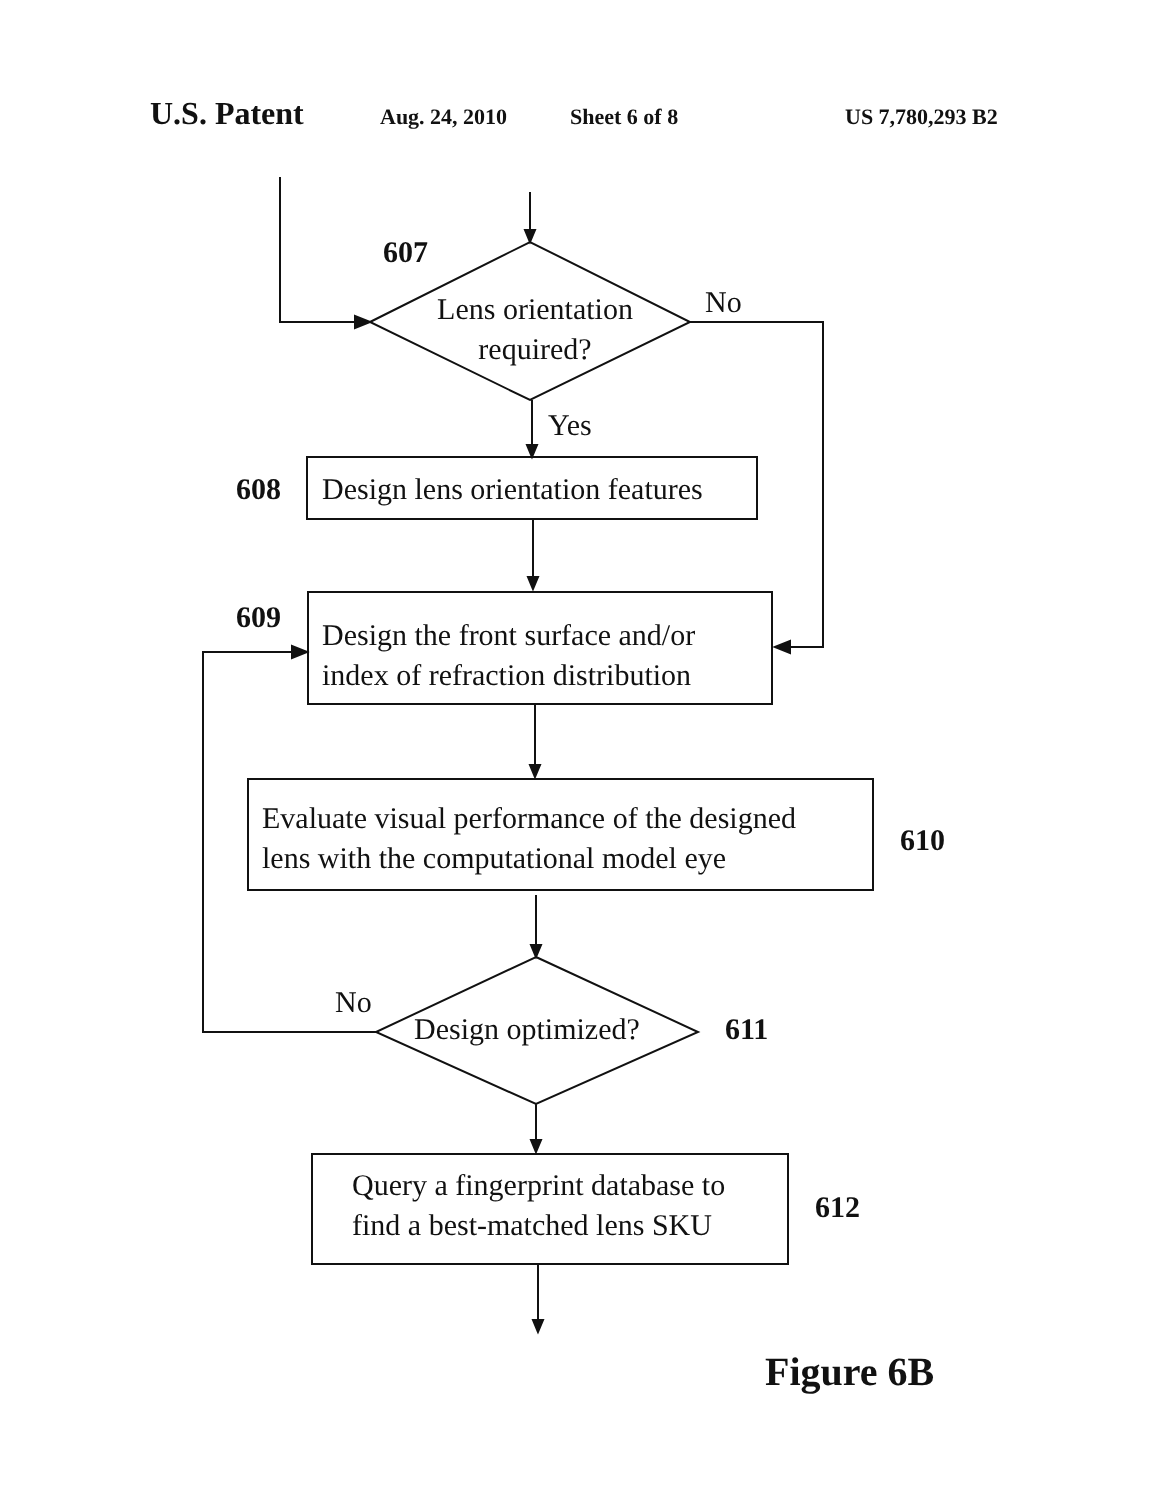U.S. Patent Aug. 24, 2010 Sheet 6 of 8 US 7,780,293 B2
607
Lens orientation
required?
No
Yes
608
Design lens orientation features
609
Design the front surface and/or
index of refraction distribution
Evaluate visual performance of the designed
lens with the computational model eye
610
No
Design optimized? 611
Query a fingerprint database to
find a best-matched lens SKU
612
Figure 6B